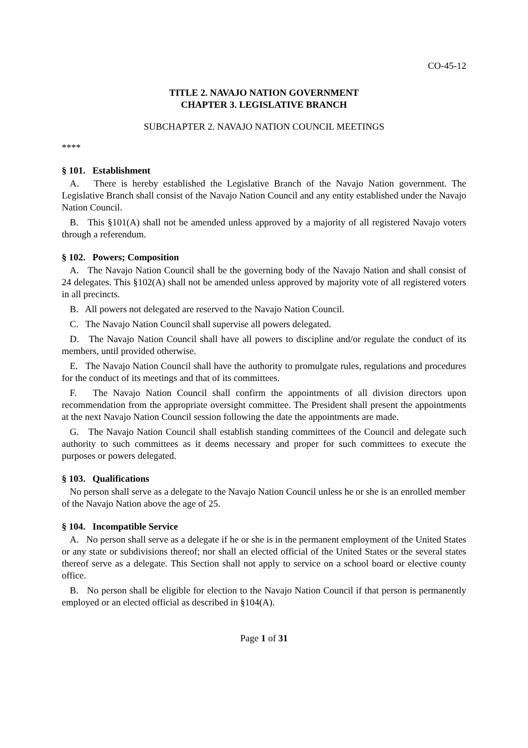CO-45-12
TITLE 2. NAVAJO NATION GOVERNMENT
CHAPTER 3. LEGISLATIVE BRANCH
SUBCHAPTER 2. NAVAJO NATION COUNCIL MEETINGS
****
§ 101. Establishment
A. There is hereby established the Legislative Branch of the Navajo Nation government. The Legislative Branch shall consist of the Navajo Nation Council and any entity established under the Navajo Nation Council.
B. This §101(A) shall not be amended unless approved by a majority of all registered Navajo voters through a referendum.
§ 102. Powers; Composition
A. The Navajo Nation Council shall be the governing body of the Navajo Nation and shall consist of 24 delegates. This §102(A) shall not be amended unless approved by majority vote of all registered voters in all precincts.
B. All powers not delegated are reserved to the Navajo Nation Council.
C. The Navajo Nation Council shall supervise all powers delegated.
D. The Navajo Nation Council shall have all powers to discipline and/or regulate the conduct of its members, until provided otherwise.
E. The Navajo Nation Council shall have the authority to promulgate rules, regulations and procedures for the conduct of its meetings and that of its committees.
F. The Navajo Nation Council shall confirm the appointments of all division directors upon recommendation from the appropriate oversight committee. The President shall present the appointments at the next Navajo Nation Council session following the date the appointments are made.
G. The Navajo Nation Council shall establish standing committees of the Council and delegate such authority to such committees as it deems necessary and proper for such committees to execute the purposes or powers delegated.
§ 103. Qualifications
No person shall serve as a delegate to the Navajo Nation Council unless he or she is an enrolled member of the Navajo Nation above the age of 25.
§ 104. Incompatible Service
A. No person shall serve as a delegate if he or she is in the permanent employment of the United States or any state or subdivisions thereof; nor shall an elected official of the United States or the several states thereof serve as a delegate. This Section shall not apply to service on a school board or elective county office.
B. No person shall be eligible for election to the Navajo Nation Council if that person is permanently employed or an elected official as described in §104(A).
Page 1 of 31